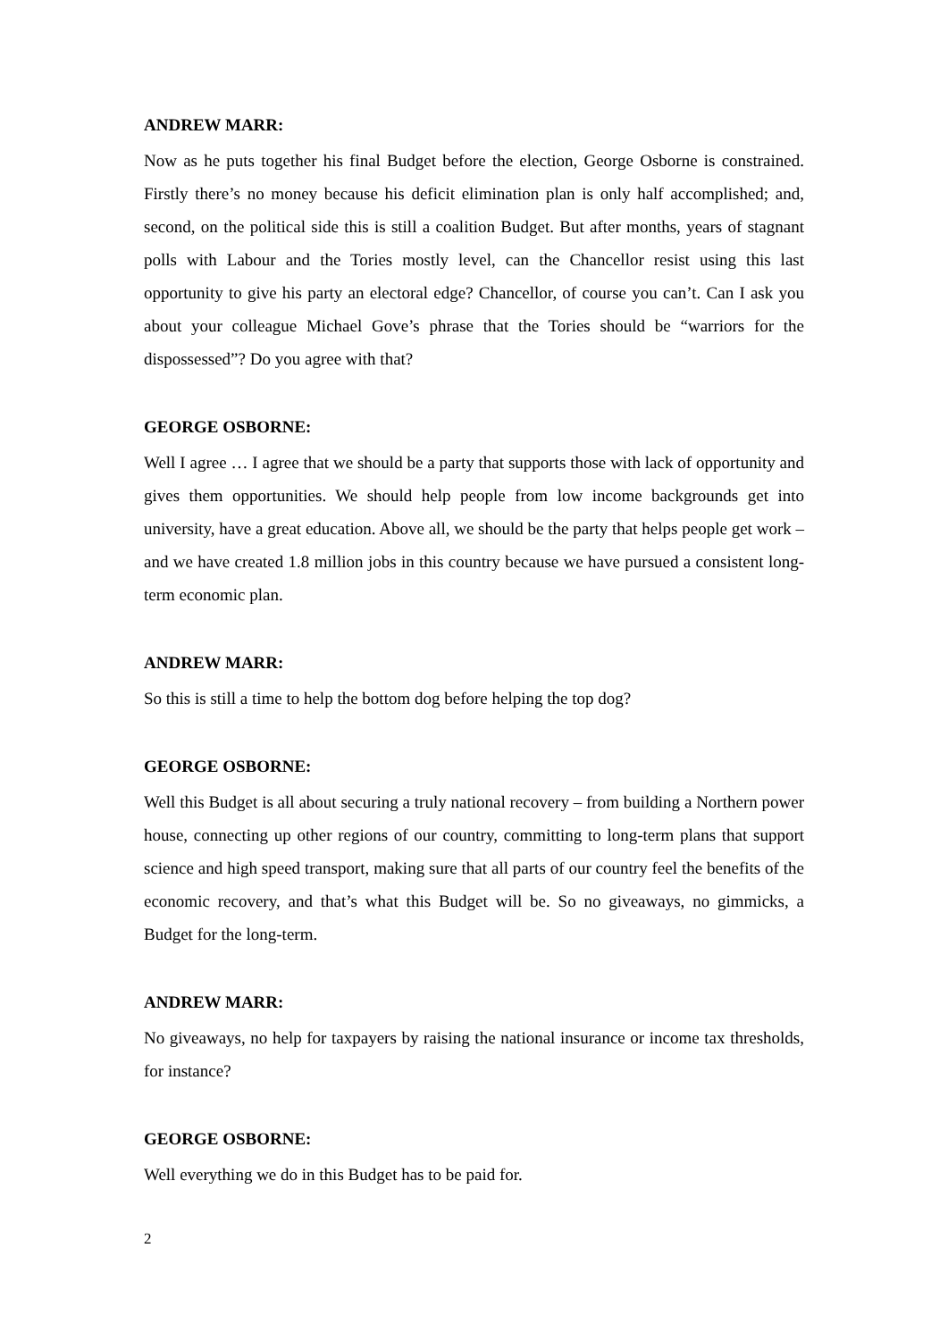ANDREW MARR:
Now as he puts together his final Budget before the election, George Osborne is constrained. Firstly there’s no money because his deficit elimination plan is only half accomplished; and, second, on the political side this is still a coalition Budget. But after months, years of stagnant polls with Labour and the Tories mostly level, can the Chancellor resist using this last opportunity to give his party an electoral edge? Chancellor, of course you can’t. Can I ask you about your colleague Michael Gove’s phrase that the Tories should be “warriors for the dispossessed”? Do you agree with that?
GEORGE OSBORNE:
Well I agree … I agree that we should be a party that supports those with lack of opportunity and gives them opportunities. We should help people from low income backgrounds get into university, have a great education. Above all, we should be the party that helps people get work – and we have created 1.8 million jobs in this country because we have pursued a consistent long-term economic plan.
ANDREW MARR:
So this is still a time to help the bottom dog before helping the top dog?
GEORGE OSBORNE:
Well this Budget is all about securing a truly national recovery – from building a Northern power house, connecting up other regions of our country, committing to long-term plans that support science and high speed transport, making sure that all parts of our country feel the benefits of the economic recovery, and that’s what this Budget will be. So no giveaways, no gimmicks, a Budget for the long-term.
ANDREW MARR:
No giveaways, no help for taxpayers by raising the national insurance or income tax thresholds, for instance?
GEORGE OSBORNE:
Well everything we do in this Budget has to be paid for.
2